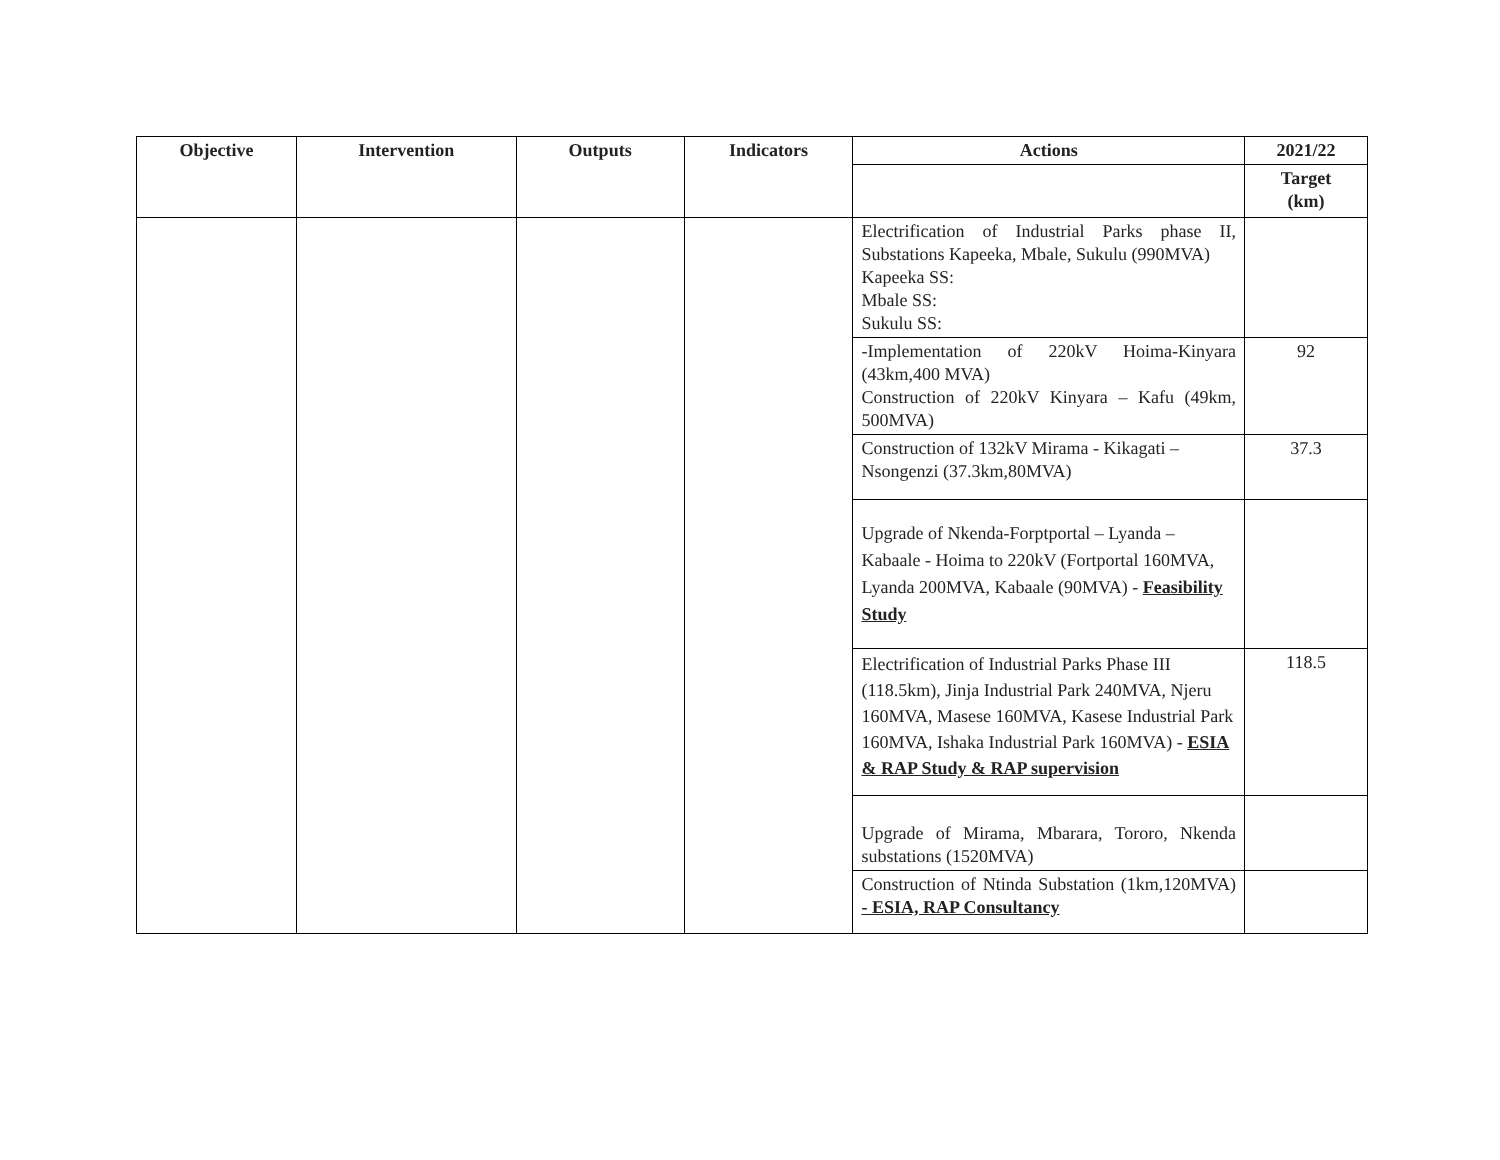| Objective | Intervention | Outputs | Indicators | Actions | 2021/22 |
| --- | --- | --- | --- | --- | --- |
| | | | | | Target (km) |
| | | | | Electrification of Industrial Parks phase II, Substations Kapeeka, Mbale, Sukulu (990MVA) Kapeeka SS: Mbale SS: Sukulu SS: | |
| | | | | -Implementation of 220kV Hoima-Kinyara (43km,400 MVA) Construction of 220kV Kinyara – Kafu (49km, 500MVA) | 92 |
| | | | | Construction of 132kV Mirama - Kikagati – Nsongenzi (37.3km,80MVA) | 37.3 |
| | | | | Upgrade of Nkenda-Forptportal – Lyanda – Kabaale - Hoima to 220kV (Fortportal 160MVA, Lyanda 200MVA, Kabaale (90MVA) - Feasibility Study | |
| | | | | Electrification of Industrial Parks Phase III (118.5km), Jinja Industrial Park 240MVA, Njeru 160MVA, Masese 160MVA, Kasese Industrial Park 160MVA, Ishaka Industrial Park 160MVA) - ESIA & RAP Study & RAP supervision | 118.5 |
| | | | | Upgrade of Mirama, Mbarara, Tororo, Nkenda substations (1520MVA) | |
| | | | | Construction of Ntinda Substation (1km,120MVA) - ESIA, RAP Consultancy | |